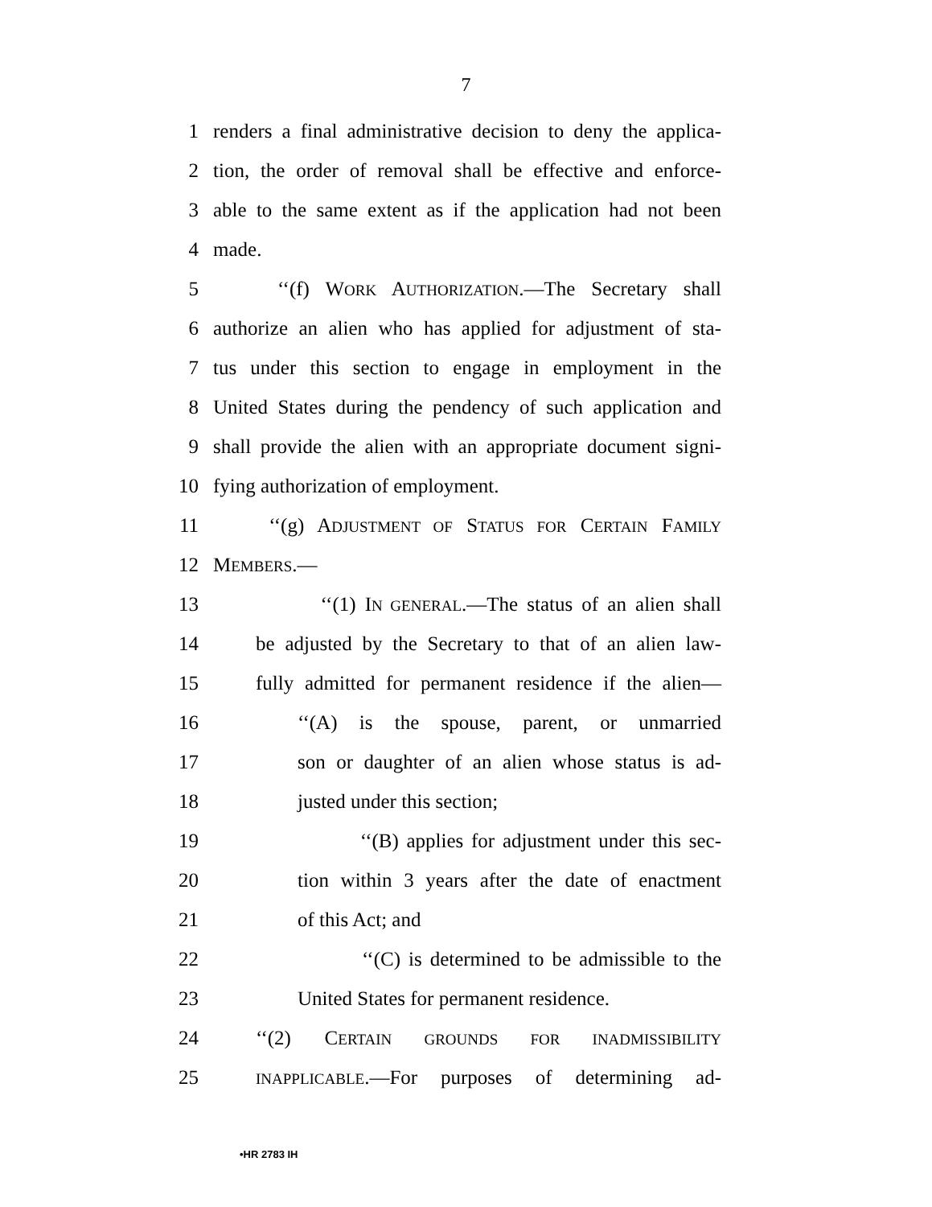7
1 renders a final administrative decision to deny the applica-
2 tion, the order of removal shall be effective and enforce-
3 able to the same extent as if the application had not been
4 made.
5 ‘‘(f) WORK AUTHORIZATION.—The Secretary shall
6 authorize an alien who has applied for adjustment of sta-
7 tus under this section to engage in employment in the
8 United States during the pendency of such application and
9 shall provide the alien with an appropriate document signi-
10 fying authorization of employment.
11 ‘‘(g) ADJUSTMENT OF STATUS FOR CERTAIN FAMILY
12 MEMBERS.—
13 ‘‘(1) IN GENERAL.—The status of an alien shall
14 be adjusted by the Secretary to that of an alien law-
15 fully admitted for permanent residence if the alien—
16 ‘‘(A) is the spouse, parent, or unmarried
17 son or daughter of an alien whose status is ad-
18 justed under this section;
19 ‘‘(B) applies for adjustment under this sec-
20 tion within 3 years after the date of enactment
21 of this Act; and
22 ‘‘(C) is determined to be admissible to the
23 United States for permanent residence.
24 ‘‘(2) CERTAIN GROUNDS FOR INADMISSIBILITY
25 INAPPLICABLE.—For purposes of determining ad-
•HR 2783 IH